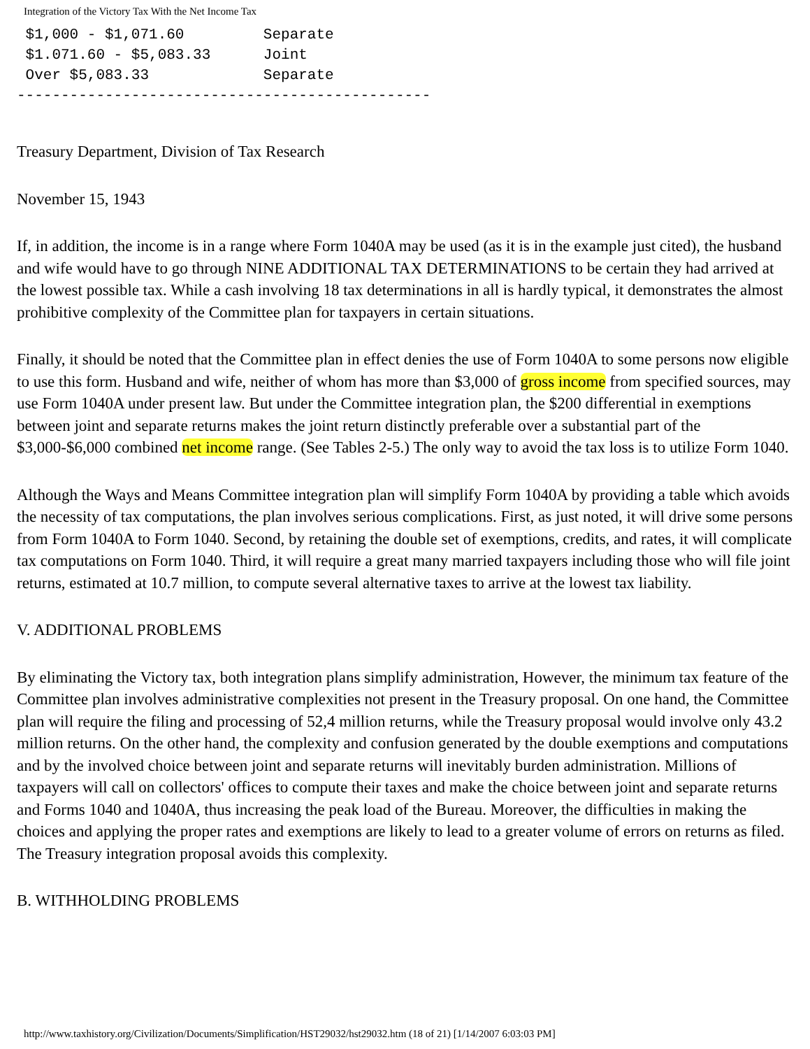Integration of the Victory Tax With the Net Income Tax
 $1,000 - $1,071.60         Separate
 $1.071.60 - $5,083.33      Joint
 Over $5,083.33             Separate
-----------------------------------------------
Treasury Department, Division of Tax Research
November 15, 1943
If, in addition, the income is in a range where Form 1040A may be used (as it is in the example just cited), the husband and wife would have to go through NINE ADDITIONAL TAX DETERMINATIONS to be certain they had arrived at the lowest possible tax. While a cash involving 18 tax determinations in all is hardly typical, it demonstrates the almost prohibitive complexity of the Committee plan for taxpayers in certain situations.
Finally, it should be noted that the Committee plan in effect denies the use of Form 1040A to some persons now eligible to use this form. Husband and wife, neither of whom has more than $3,000 of gross income from specified sources, may use Form 1040A under present law. But under the Committee integration plan, the $200 differential in exemptions between joint and separate returns makes the joint return distinctly preferable over a substantial part of the $3,000-$6,000 combined net income range. (See Tables 2-5.) The only way to avoid the tax loss is to utilize Form 1040.
Although the Ways and Means Committee integration plan will simplify Form 1040A by providing a table which avoids the necessity of tax computations, the plan involves serious complications. First, as just noted, it will drive some persons from Form 1040A to Form 1040. Second, by retaining the double set of exemptions, credits, and rates, it will complicate tax computations on Form 1040. Third, it will require a great many married taxpayers including those who will file joint returns, estimated at 10.7 million, to compute several alternative taxes to arrive at the lowest tax liability.
V. ADDITIONAL PROBLEMS
By eliminating the Victory tax, both integration plans simplify administration, However, the minimum tax feature of the Committee plan involves administrative complexities not present in the Treasury proposal. On one hand, the Committee plan will require the filing and processing of 52,4 million returns, while the Treasury proposal would involve only 43.2 million returns. On the other hand, the complexity and confusion generated by the double exemptions and computations and by the involved choice between joint and separate returns will inevitably burden administration. Millions of taxpayers will call on collectors' offices to compute their taxes and make the choice between joint and separate returns and Forms 1040 and 1040A, thus increasing the peak load of the Bureau. Moreover, the difficulties in making the choices and applying the proper rates and exemptions are likely to lead to a greater volume of errors on returns as filed. The Treasury integration proposal avoids this complexity.
B. WITHHOLDING PROBLEMS
http://www.taxhistory.org/Civilization/Documents/Simplification/HST29032/hst29032.htm (18 of 21) [1/14/2007 6:03:03 PM]